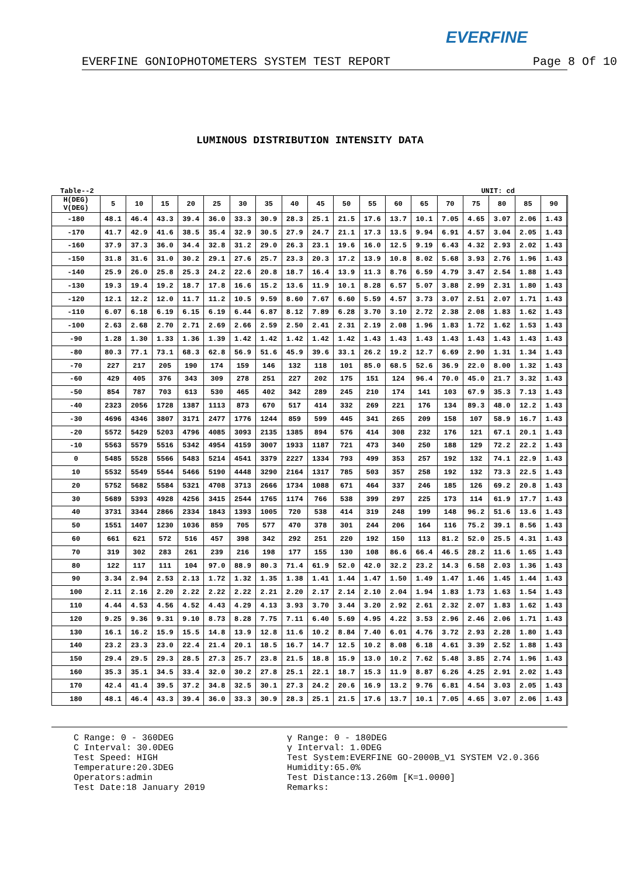EVERFINE
EVERFINE GONIOPHOTOMETERS SYSTEM TEST REPORT Page 8 Of 10
LUMINOUS DISTRIBUTION INTENSITY DATA
Table--2 UNIT: cd
| H(DEG) V(DEG) | 5 | 10 | 15 | 20 | 25 | 30 | 35 | 40 | 45 | 50 | 55 | 60 | 65 | 70 | 75 | 80 | 85 | 90 | |
| --- | --- | --- | --- | --- | --- | --- | --- | --- | --- | --- | --- | --- | --- | --- | --- | --- | --- | --- | --- |
| -180 | 48.1 | 46.4 | 43.3 | 39.4 | 36.0 | 33.3 | 30.9 | 28.3 | 25.1 | 21.5 | 17.6 | 13.7 | 10.1 | 7.05 | 4.65 | 3.07 | 2.06 | 1.43 | |
| -170 | 41.7 | 42.9 | 41.6 | 38.5 | 35.4 | 32.9 | 30.5 | 27.9 | 24.7 | 21.1 | 17.3 | 13.5 | 9.94 | 6.91 | 4.57 | 3.04 | 2.05 | 1.43 | |
| -160 | 37.9 | 37.3 | 36.0 | 34.4 | 32.8 | 31.2 | 29.0 | 26.3 | 23.1 | 19.6 | 16.0 | 12.5 | 9.19 | 6.43 | 4.32 | 2.93 | 2.02 | 1.43 | |
| -150 | 31.8 | 31.6 | 31.0 | 30.2 | 29.1 | 27.6 | 25.7 | 23.3 | 20.3 | 17.2 | 13.9 | 10.8 | 8.02 | 5.68 | 3.93 | 2.76 | 1.96 | 1.43 | |
| -140 | 25.9 | 26.0 | 25.8 | 25.3 | 24.2 | 22.6 | 20.8 | 18.7 | 16.4 | 13.9 | 11.3 | 8.76 | 6.59 | 4.79 | 3.47 | 2.54 | 1.88 | 1.43 | |
| -130 | 19.3 | 19.4 | 19.2 | 18.7 | 17.8 | 16.6 | 15.2 | 13.6 | 11.9 | 10.1 | 8.28 | 6.57 | 5.07 | 3.88 | 2.99 | 2.31 | 1.80 | 1.43 | |
| -120 | 12.1 | 12.2 | 12.0 | 11.7 | 11.2 | 10.5 | 9.59 | 8.60 | 7.67 | 6.60 | 5.59 | 4.57 | 3.73 | 3.07 | 2.51 | 2.07 | 1.71 | 1.43 | |
| -110 | 6.07 | 6.18 | 6.19 | 6.15 | 6.19 | 6.44 | 6.87 | 8.12 | 7.89 | 6.28 | 3.70 | 3.10 | 2.72 | 2.38 | 2.08 | 1.83 | 1.62 | 1.43 | |
| -100 | 2.63 | 2.68 | 2.70 | 2.71 | 2.69 | 2.66 | 2.59 | 2.50 | 2.41 | 2.31 | 2.19 | 2.08 | 1.96 | 1.83 | 1.72 | 1.62 | 1.53 | 1.43 | |
| -90 | 1.28 | 1.30 | 1.33 | 1.36 | 1.39 | 1.42 | 1.42 | 1.42 | 1.42 | 1.42 | 1.43 | 1.43 | 1.43 | 1.43 | 1.43 | 1.43 | 1.43 | 1.43 | |
| -80 | 80.3 | 77.1 | 73.1 | 68.3 | 62.8 | 56.9 | 51.6 | 45.9 | 39.6 | 33.1 | 26.2 | 19.2 | 12.7 | 6.69 | 2.90 | 1.31 | 1.34 | 1.43 | |
| -70 | 227 | 217 | 205 | 190 | 174 | 159 | 146 | 132 | 118 | 101 | 85.0 | 68.5 | 52.6 | 36.9 | 22.0 | 8.00 | 1.32 | 1.43 | |
| -60 | 429 | 405 | 376 | 343 | 309 | 278 | 251 | 227 | 202 | 175 | 151 | 124 | 96.4 | 70.0 | 45.0 | 21.7 | 3.32 | 1.43 | |
| -50 | 854 | 787 | 703 | 613 | 530 | 465 | 402 | 342 | 289 | 245 | 210 | 174 | 141 | 103 | 67.9 | 35.3 | 7.13 | 1.43 | |
| -40 | 2323 | 2056 | 1728 | 1387 | 1113 | 873 | 670 | 517 | 414 | 332 | 269 | 221 | 176 | 134 | 89.3 | 48.0 | 12.2 | 1.43 | |
| -30 | 4696 | 4346 | 3807 | 3171 | 2477 | 1776 | 1244 | 859 | 599 | 445 | 341 | 265 | 209 | 158 | 107 | 58.9 | 16.7 | 1.43 | |
| -20 | 5572 | 5429 | 5203 | 4796 | 4085 | 3093 | 2135 | 1385 | 894 | 576 | 414 | 308 | 232 | 176 | 121 | 67.1 | 20.1 | 1.43 | |
| -10 | 5563 | 5579 | 5516 | 5342 | 4954 | 4159 | 3007 | 1933 | 1187 | 721 | 473 | 340 | 250 | 188 | 129 | 72.2 | 22.2 | 1.43 | |
| 0 | 5485 | 5528 | 5566 | 5483 | 5214 | 4541 | 3379 | 2227 | 1334 | 793 | 499 | 353 | 257 | 192 | 132 | 74.1 | 22.9 | 1.43 | |
| 10 | 5532 | 5549 | 5544 | 5466 | 5190 | 4448 | 3290 | 2164 | 1317 | 785 | 503 | 357 | 258 | 192 | 132 | 73.3 | 22.5 | 1.43 | |
| 20 | 5752 | 5682 | 5584 | 5321 | 4708 | 3713 | 2666 | 1734 | 1088 | 671 | 464 | 337 | 246 | 185 | 126 | 69.2 | 20.8 | 1.43 | |
| 30 | 5689 | 5393 | 4928 | 4256 | 3415 | 2544 | 1765 | 1174 | 766 | 538 | 399 | 297 | 225 | 173 | 114 | 61.9 | 17.7 | 1.43 | |
| 40 | 3731 | 3344 | 2866 | 2334 | 1843 | 1393 | 1005 | 720 | 538 | 414 | 319 | 248 | 199 | 148 | 96.2 | 51.6 | 13.6 | 1.43 | |
| 50 | 1551 | 1407 | 1230 | 1036 | 859 | 705 | 577 | 470 | 378 | 301 | 244 | 206 | 164 | 116 | 75.2 | 39.1 | 8.56 | 1.43 | |
| 60 | 661 | 621 | 572 | 516 | 457 | 398 | 342 | 292 | 251 | 220 | 192 | 150 | 113 | 81.2 | 52.0 | 25.5 | 4.31 | 1.43 | |
| 70 | 319 | 302 | 283 | 261 | 239 | 216 | 198 | 177 | 155 | 130 | 108 | 86.6 | 66.4 | 46.5 | 28.2 | 11.6 | 1.65 | 1.43 | |
| 80 | 122 | 117 | 111 | 104 | 97.0 | 88.9 | 80.3 | 71.4 | 61.9 | 52.0 | 42.0 | 32.2 | 23.2 | 14.3 | 6.58 | 2.03 | 1.36 | 1.43 | |
| 90 | 3.34 | 2.94 | 2.53 | 2.13 | 1.72 | 1.32 | 1.35 | 1.38 | 1.41 | 1.44 | 1.47 | 1.50 | 1.49 | 1.47 | 1.46 | 1.45 | 1.44 | 1.43 | |
| 100 | 2.11 | 2.16 | 2.20 | 2.22 | 2.22 | 2.22 | 2.21 | 2.20 | 2.17 | 2.14 | 2.10 | 2.04 | 1.94 | 1.83 | 1.73 | 1.63 | 1.54 | 1.43 | |
| 110 | 4.44 | 4.53 | 4.56 | 4.52 | 4.43 | 4.29 | 4.13 | 3.93 | 3.70 | 3.44 | 3.20 | 2.92 | 2.61 | 2.32 | 2.07 | 1.83 | 1.62 | 1.43 | |
| 120 | 9.25 | 9.36 | 9.31 | 9.10 | 8.73 | 8.28 | 7.75 | 7.11 | 6.40 | 5.69 | 4.95 | 4.22 | 3.53 | 2.96 | 2.46 | 2.06 | 1.71 | 1.43 | |
| 130 | 16.1 | 16.2 | 15.9 | 15.5 | 14.8 | 13.9 | 12.8 | 11.6 | 10.2 | 8.84 | 7.40 | 6.01 | 4.76 | 3.72 | 2.93 | 2.28 | 1.80 | 1.43 | |
| 140 | 23.2 | 23.3 | 23.0 | 22.4 | 21.4 | 20.1 | 18.5 | 16.7 | 14.7 | 12.5 | 10.2 | 8.08 | 6.18 | 4.61 | 3.39 | 2.52 | 1.88 | 1.43 | |
| 150 | 29.4 | 29.5 | 29.3 | 28.5 | 27.3 | 25.7 | 23.8 | 21.5 | 18.8 | 15.9 | 13.0 | 10.2 | 7.62 | 5.48 | 3.85 | 2.74 | 1.96 | 1.43 | |
| 160 | 35.3 | 35.1 | 34.5 | 33.4 | 32.0 | 30.2 | 27.8 | 25.1 | 22.1 | 18.7 | 15.3 | 11.9 | 8.87 | 6.26 | 4.25 | 2.91 | 2.02 | 1.43 | |
| 170 | 42.4 | 41.4 | 39.5 | 37.2 | 34.8 | 32.5 | 30.1 | 27.3 | 24.2 | 20.6 | 16.9 | 13.2 | 9.76 | 6.81 | 4.54 | 3.03 | 2.05 | 1.43 | |
| 180 | 48.1 | 46.4 | 43.3 | 39.4 | 36.0 | 33.3 | 30.9 | 28.3 | 25.1 | 21.5 | 17.6 | 13.7 | 10.1 | 7.05 | 4.65 | 3.07 | 2.06 | 1.43 | |
C Range: 0 - 360DEG
C Interval: 30.0DEG
Test Speed: HIGH
Temperature:20.3DEG
Operators:admin
Test Date:18 January 2019
γ Range: 0 - 180DEG
γ Interval: 1.0DEG
Test System:EVERFINE GO-2000B_V1 SYSTEM V2.0.366
Humidity:65.0%
Test Distance:13.260m [K=1.0000]
Remarks: